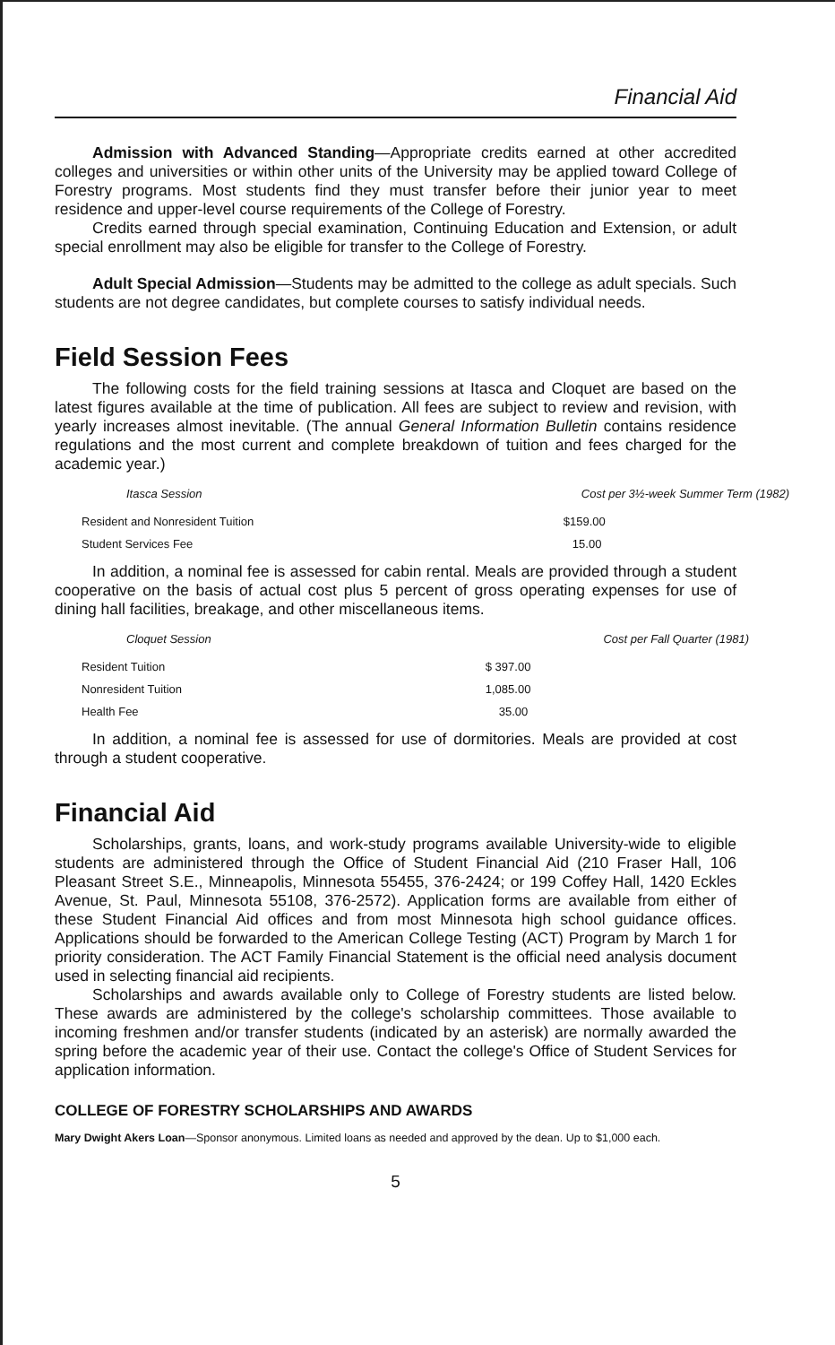Financial Aid
Admission with Advanced Standing—Appropriate credits earned at other accredited colleges and universities or within other units of the University may be applied toward College of Forestry programs. Most students find they must transfer before their junior year to meet residence and upper-level course requirements of the College of Forestry.
Credits earned through special examination, Continuing Education and Extension, or adult special enrollment may also be eligible for transfer to the College of Forestry.
Adult Special Admission—Students may be admitted to the college as adult specials. Such students are not degree candidates, but complete courses to satisfy individual needs.
Field Session Fees
The following costs for the field training sessions at Itasca and Cloquet are based on the latest figures available at the time of publication. All fees are subject to review and revision, with yearly increases almost inevitable. (The annual General Information Bulletin contains residence regulations and the most current and complete breakdown of tuition and fees charged for the academic year.)
| Itasca Session | Cost per 3½-week Summer Term (1982) |
| --- | --- |
| Resident and Nonresident Tuition | $159.00 |
| Student Services Fee | 15.00 |
In addition, a nominal fee is assessed for cabin rental. Meals are provided through a student cooperative on the basis of actual cost plus 5 percent of gross operating expenses for use of dining hall facilities, breakage, and other miscellaneous items.
| Cloquet Session | Cost per Fall Quarter (1981) |
| --- | --- |
| Resident Tuition | $ 397.00 |
| Nonresident Tuition | 1,085.00 |
| Health Fee | 35.00 |
In addition, a nominal fee is assessed for use of dormitories. Meals are provided at cost through a student cooperative.
Financial Aid
Scholarships, grants, loans, and work-study programs available University-wide to eligible students are administered through the Office of Student Financial Aid (210 Fraser Hall, 106 Pleasant Street S.E., Minneapolis, Minnesota 55455, 376-2424; or 199 Coffey Hall, 1420 Eckles Avenue, St. Paul, Minnesota 55108, 376-2572). Application forms are available from either of these Student Financial Aid offices and from most Minnesota high school guidance offices. Applications should be forwarded to the American College Testing (ACT) Program by March 1 for priority consideration. The ACT Family Financial Statement is the official need analysis document used in selecting financial aid recipients.
Scholarships and awards available only to College of Forestry students are listed below. These awards are administered by the college's scholarship committees. Those available to incoming freshmen and/or transfer students (indicated by an asterisk) are normally awarded the spring before the academic year of their use. Contact the college's Office of Student Services for application information.
COLLEGE OF FORESTRY SCHOLARSHIPS AND AWARDS
Mary Dwight Akers Loan—Sponsor anonymous. Limited loans as needed and approved by the dean. Up to $1,000 each.
5